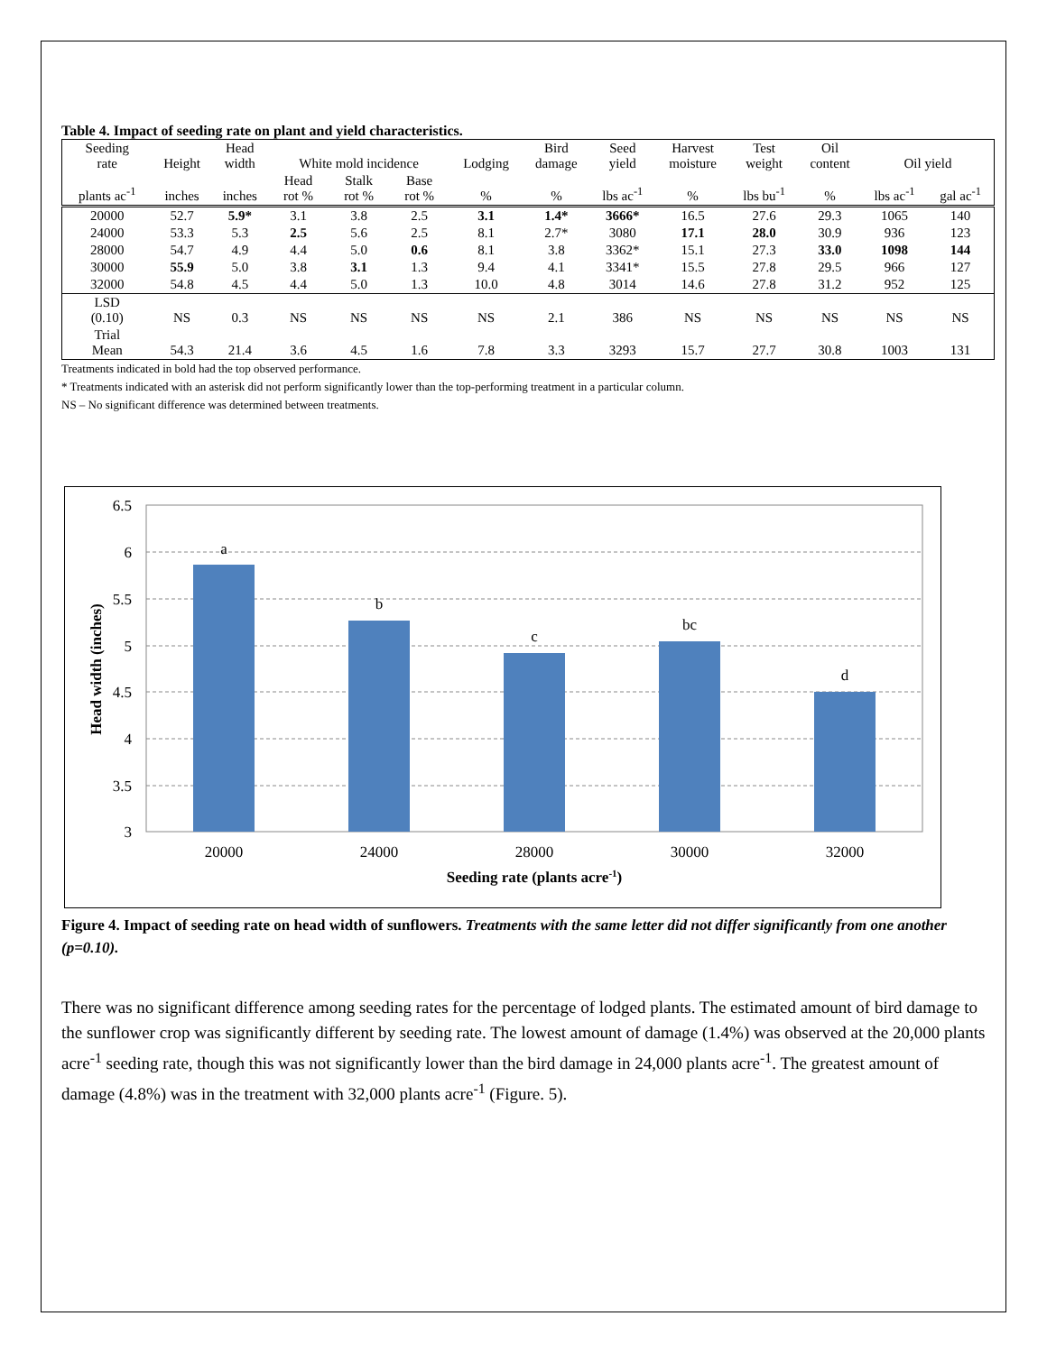Table 4. Impact of seeding rate on plant and yield characteristics.
| Seeding rate | Height | Head width | White mold incidence | | | Lodging | Bird damage | Seed yield | Harvest moisture | Test weight | Oil content | Oil yield | |
| plants ac<sup>-1</sup> | inches | inches | Head rot % | Stalk rot % | Base rot % | % | % | lbs ac<sup>-1</sup> | % | lbs bu<sup>-1</sup> | % | lbs ac<sup>-1</sup> | gal ac<sup>-1</sup> |
| 20000 | 52.7 | 5.9* | 3.1 | 3.8 | 2.5 | 3.1 | 1.4* | 3666* | 16.5 | 27.6 | 29.3 | 1065 | 140 |
| 24000 | 53.3 | 5.3 | 2.5 | 5.6 | 2.5 | 8.1 | 2.7* | 3080 | 17.1 | 28.0 | 30.9 | 936 | 123 |
| 28000 | 54.7 | 4.9 | 4.4 | 5.0 | 0.6 | 8.1 | 3.8 | 3362* | 15.1 | 27.3 | 33.0 | 1098 | 144 |
| 30000 | 55.9 | 5.0 | 3.8 | 3.1 | 1.3 | 9.4 | 4.1 | 3341* | 15.5 | 27.8 | 29.5 | 966 | 127 |
| 32000 | 54.8 | 4.5 | 4.4 | 5.0 | 1.3 | 10.0 | 4.8 | 3014 | 14.6 | 27.8 | 31.2 | 952 | 125 |
| LSD (0.10) | NS | 0.3 | NS | NS | NS | NS | 2.1 | 386 | NS | NS | NS | NS | NS |
| Trial Mean | 54.3 | 21.4 | 3.6 | 4.5 | 1.6 | 7.8 | 3.3 | 3293 | 15.7 | 27.7 | 30.8 | 1003 | 131 |
Treatments indicated in bold had the top observed performance.
* Treatments indicated with an asterisk did not perform significantly lower than the top-performing treatment in a particular column.
NS – No significant difference was determined between treatments.
6.5
6
5.5
5
4.5
4
3.5
3
a
b
c
bc
d
20000
24000
28000
30000
32000
Seeding rate (plants acre-1)
Head width (inches)
Figure 4. Impact of seeding rate on head width of sunflowers. Treatments with the same letter did not differ significantly from one another (p=0.10).
There was no significant difference among seeding rates for the percentage of lodged plants. The estimated amount of bird damage to the sunflower crop was significantly different by seeding rate. The lowest amount of damage (1.4%) was observed at the 20,000 plants acre<sup>-1</sup> seeding rate, though this was not significantly lower than the bird damage in 24,000 plants acre<sup>-1</sup>. The greatest amount of damage (4.8%) was in the treatment with 32,000 plants acre<sup>-1</sup> (Figure. 5).